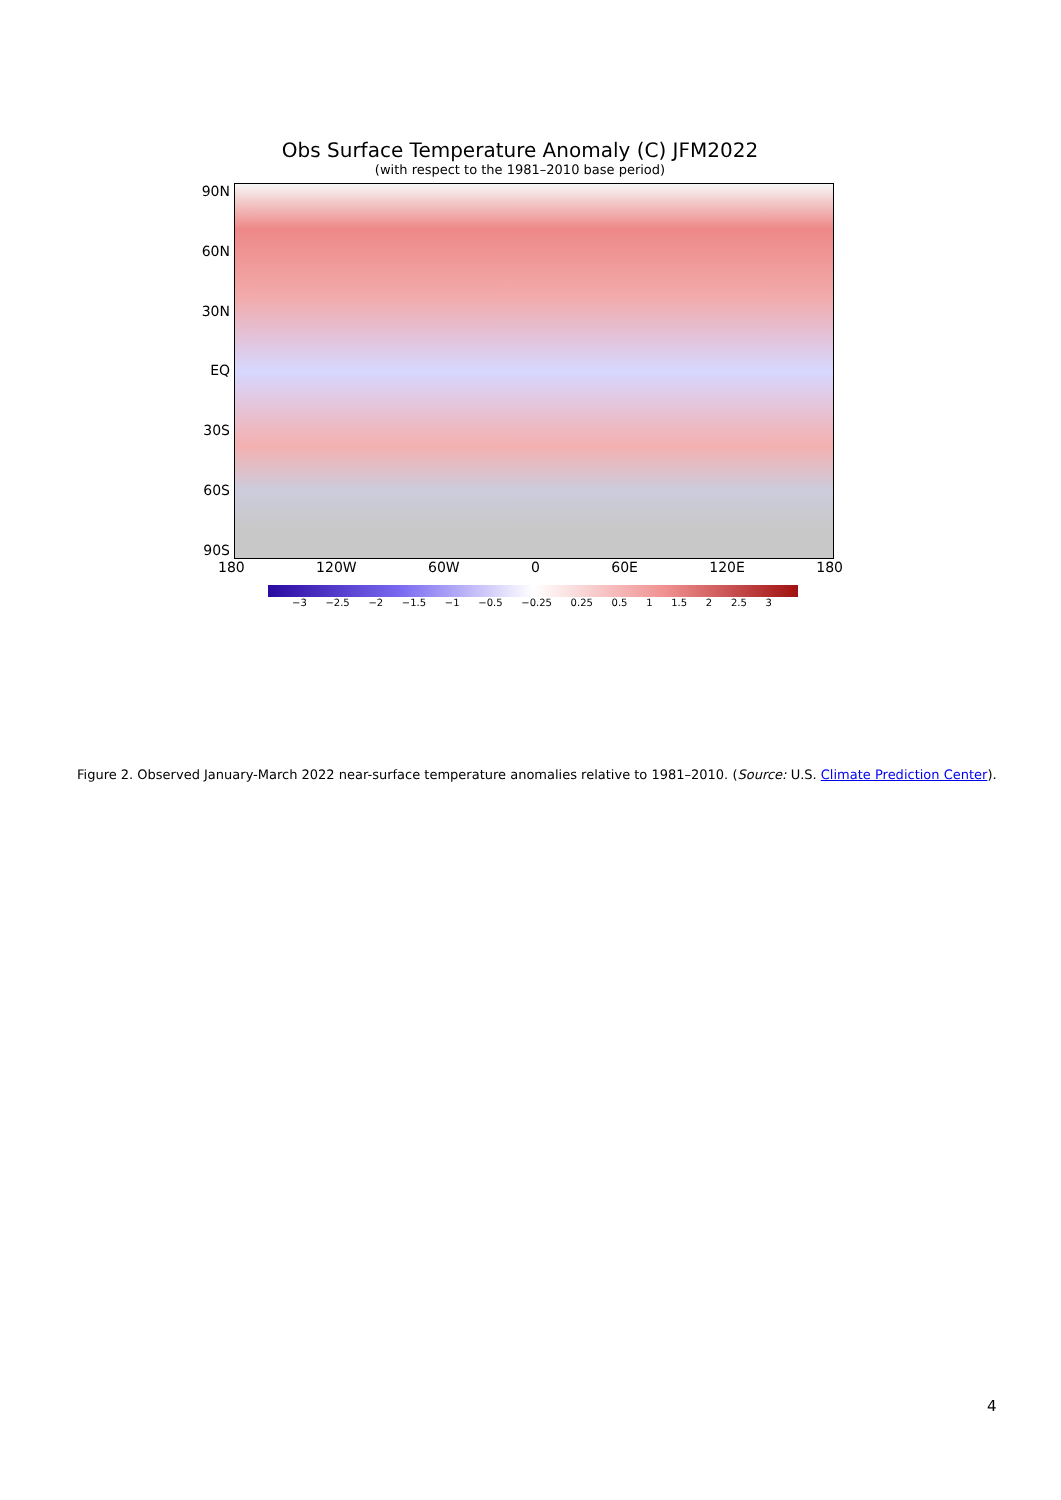Obs Surface Temperature Anomaly (C) JFM2022
(with respect to the 1981–2010 base period)
90N
60N
30N
EQ
30S
60S
90S
180 120W 60W 0 60E 120E 180
−3 −2.5 −2 −1.5 −1 −0.5 −0.25 0.25 0.5 1 1.5 2 2.5 3
Figure 2. Observed January-March 2022 near-surface temperature anomalies relative to 1981–2010. (Source: U.S. Climate Prediction Center).
4